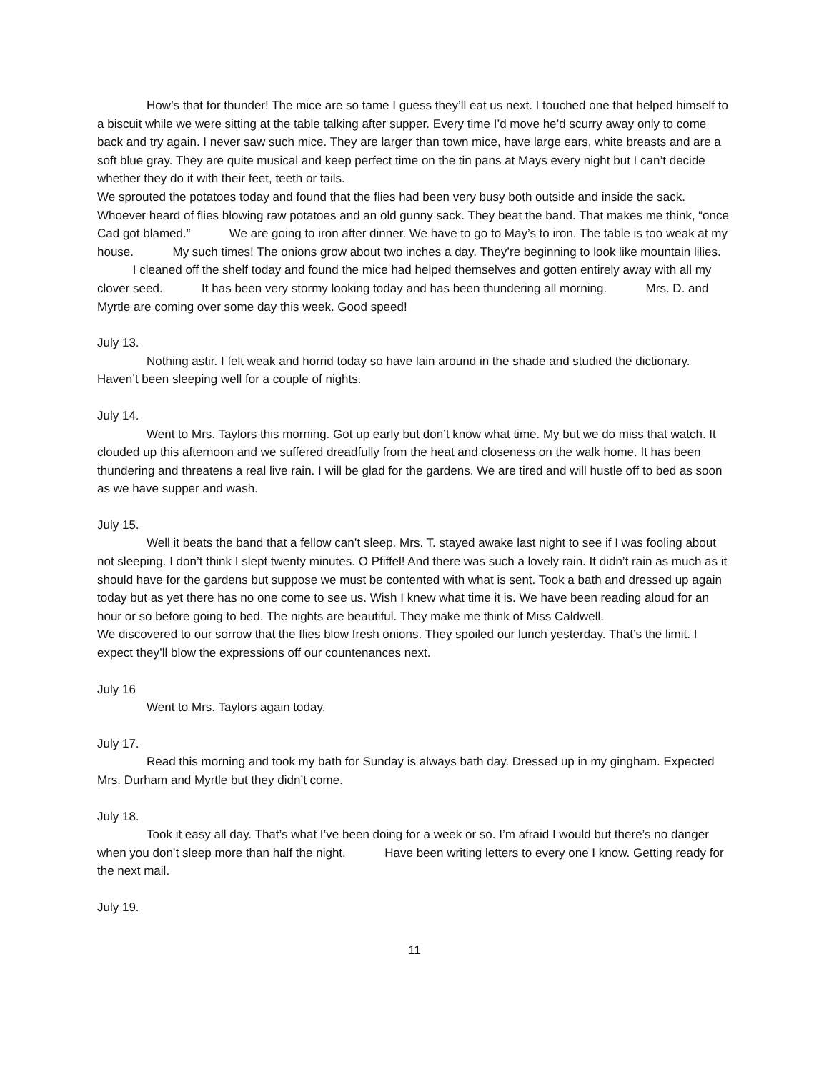How’s that for thunder! The mice are so tame I guess they’ll eat us next. I touched one that helped himself to a biscuit while we were sitting at the table talking after supper. Every time I’d move he’d scurry away only to come back and try again. I never saw such mice. They are larger than town mice, have large ears, white breasts and are a soft blue gray. They are quite musical and keep perfect time on the tin pans at Mays every night but I can’t decide whether they do it with their feet, teeth or tails.
We sprouted the potatoes today and found that the flies had been very busy both outside and inside the sack. Whoever heard of flies blowing raw potatoes and an old gunny sack. They beat the band. That makes me think, “once Cad got blamed.” We are going to iron after dinner. We have to go to May’s to iron. The table is too weak at my house. My such times! The onions grow about two inches a day. They’re beginning to look like mountain lilies. I cleaned off the shelf today and found the mice had helped themselves and gotten entirely away with all my clover seed. It has been very stormy looking today and has been thundering all morning. Mrs. D. and Myrtle are coming over some day this week. Good speed!
July 13.
Nothing astir. I felt weak and horrid today so have lain around in the shade and studied the dictionary. Haven’t been sleeping well for a couple of nights.
July 14.
Went to Mrs. Taylors this morning. Got up early but don’t know what time. My but we do miss that watch. It clouded up this afternoon and we suffered dreadfully from the heat and closeness on the walk home. It has been thundering and threatens a real live rain. I will be glad for the gardens. We are tired and will hustle off to bed as soon as we have supper and wash.
July 15.
Well it beats the band that a fellow can’t sleep. Mrs. T. stayed awake last night to see if I was fooling about not sleeping. I don’t think I slept twenty minutes. O Pfiffel! And there was such a lovely rain. It didn’t rain as much as it should have for the gardens but suppose we must be contented with what is sent. Took a bath and dressed up again today but as yet there has no one come to see us. Wish I knew what time it is. We have been reading aloud for an hour or so before going to bed. The nights are beautiful. They make me think of Miss Caldwell.
We discovered to our sorrow that the flies blow fresh onions. They spoiled our lunch yesterday. That’s the limit. I expect they’ll blow the expressions off our countenances next.
July 16
Went to Mrs. Taylors again today.
July 17.
Read this morning and took my bath for Sunday is always bath day. Dressed up in my gingham. Expected Mrs. Durham and Myrtle but they didn’t come.
July 18.
Took it easy all day. That’s what I’ve been doing for a week or so. I’m afraid I would but there’s no danger when you don’t sleep more than half the night. Have been writing letters to every one I know. Getting ready for the next mail.
July 19.
11